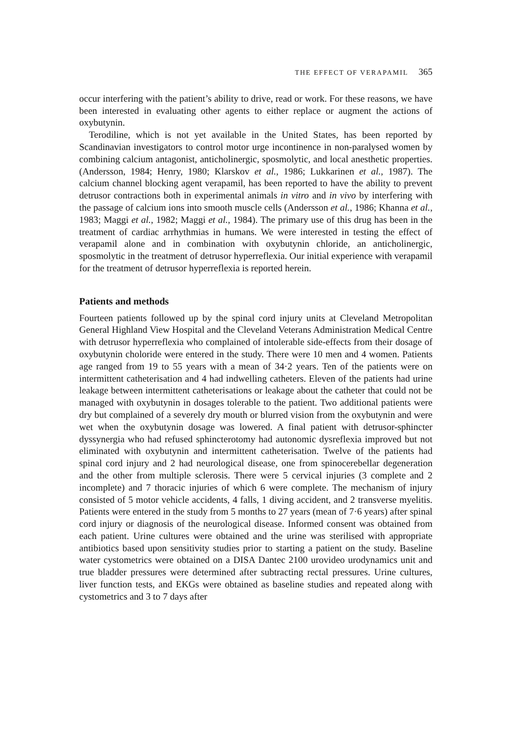THE EFFECT OF VERAPAMIL 365
occur interfering with the patient’s ability to drive, read or work. For these reasons, we have been interested in evaluating other agents to either replace or augment the actions of oxybutynin.
Terodiline, which is not yet available in the United States, has been reported by Scandinavian investigators to control motor urge incontinence in non-paralysed women by combining calcium antagonist, anticholinergic, sposmolytic, and local anesthetic properties. (Andersson, 1984; Henry, 1980; Klarskov et al., 1986; Lukkarinen et al., 1987). The calcium channel blocking agent verapamil, has been reported to have the ability to prevent detrusor contractions both in experimental animals in vitro and in vivo by interfering with the passage of calcium ions into smooth muscle cells (Andersson et al., 1986; Khanna et al., 1983; Maggi et al., 1982; Maggi et al., 1984). The primary use of this drug has been in the treatment of cardiac arrhythmias in humans. We were interested in testing the effect of verapamil alone and in combination with oxybutynin chloride, an anticholinergic, sposmolytic in the treatment of detrusor hyperreflexia. Our initial experience with verapamil for the treatment of detrusor hyperreflexia is reported herein.
Patients and methods
Fourteen patients followed up by the spinal cord injury units at Cleveland Metropolitan General Highland View Hospital and the Cleveland Veterans Administration Medical Centre with detrusor hyperreflexia who complained of intolerable side-effects from their dosage of oxybutynin choloride were entered in the study. There were 10 men and 4 women. Patients age ranged from 19 to 55 years with a mean of 34·2 years. Ten of the patients were on intermittent catheterisation and 4 had indwelling catheters. Eleven of the patients had urine leakage between intermittent catheterisations or leakage about the catheter that could not be managed with oxybutynin in dosages tolerable to the patient. Two additional patients were dry but complained of a severely dry mouth or blurred vision from the oxybutynin and were wet when the oxybutynin dosage was lowered. A final patient with detrusor-sphincter dyssynergia who had refused sphincterotomy had autonomic dysreflexia improved but not eliminated with oxybutynin and intermittent catheterisation. Twelve of the patients had spinal cord injury and 2 had neurological disease, one from spinocerebellar degeneration and the other from multiple sclerosis. There were 5 cervical injuries (3 complete and 2 incomplete) and 7 thoracic injuries of which 6 were complete. The mechanism of injury consisted of 5 motor vehicle accidents, 4 falls, 1 diving accident, and 2 transverse myelitis. Patients were entered in the study from 5 months to 27 years (mean of 7·6 years) after spinal cord injury or diagnosis of the neurological disease. Informed consent was obtained from each patient. Urine cultures were obtained and the urine was sterilised with appropriate antibiotics based upon sensitivity studies prior to starting a patient on the study. Baseline water cystometrics were obtained on a DISA Dantec 2100 urovideo urodynamics unit and true bladder pressures were determined after subtracting rectal pressures. Urine cultures, liver function tests, and EKGs were obtained as baseline studies and repeated along with cystometrics and 3 to 7 days after